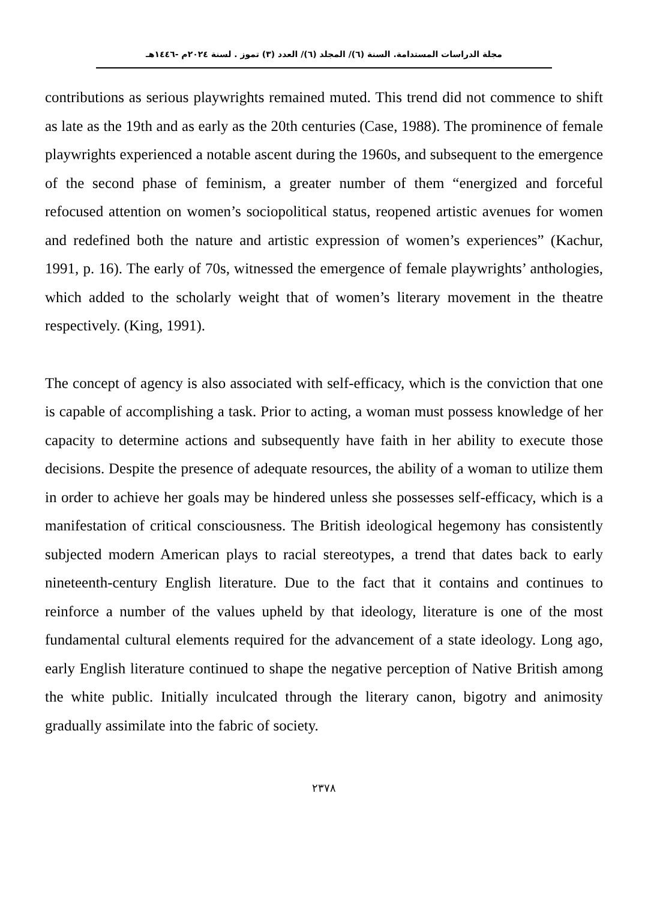مجلة الدراسات المستدامة. السنة (٦)/ المجلد (٦)/ العدد (٣) تموز . لسنة ٢٠٢٤م -١٤٤٦هـ
contributions as serious playwrights remained muted. This trend did not commence to shift as late as the 19th and as early as the 20th centuries (Case, 1988). The prominence of female playwrights experienced a notable ascent during the 1960s, and subsequent to the emergence of the second phase of feminism, a greater number of them “energized and forceful refocused attention on women’s sociopolitical status, reopened artistic avenues for women and redefined both the nature and artistic expression of women’s experiences” (Kachur, 1991, p. 16). The early of 70s, witnessed the emergence of female playwrights’ anthologies, which added to the scholarly weight that of women’s literary movement in the theatre respectively. (King, 1991).
The concept of agency is also associated with self-efficacy, which is the conviction that one is capable of accomplishing a task. Prior to acting, a woman must possess knowledge of her capacity to determine actions and subsequently have faith in her ability to execute those decisions. Despite the presence of adequate resources, the ability of a woman to utilize them in order to achieve her goals may be hindered unless she possesses self-efficacy, which is a manifestation of critical consciousness. The British ideological hegemony has consistently subjected modern American plays to racial stereotypes, a trend that dates back to early nineteenth-century English literature. Due to the fact that it contains and continues to reinforce a number of the values upheld by that ideology, literature is one of the most fundamental cultural elements required for the advancement of a state ideology. Long ago, early English literature continued to shape the negative perception of Native British among the white public. Initially inculcated through the literary canon, bigotry and animosity gradually assimilate into the fabric of society.
٢٣٧٨